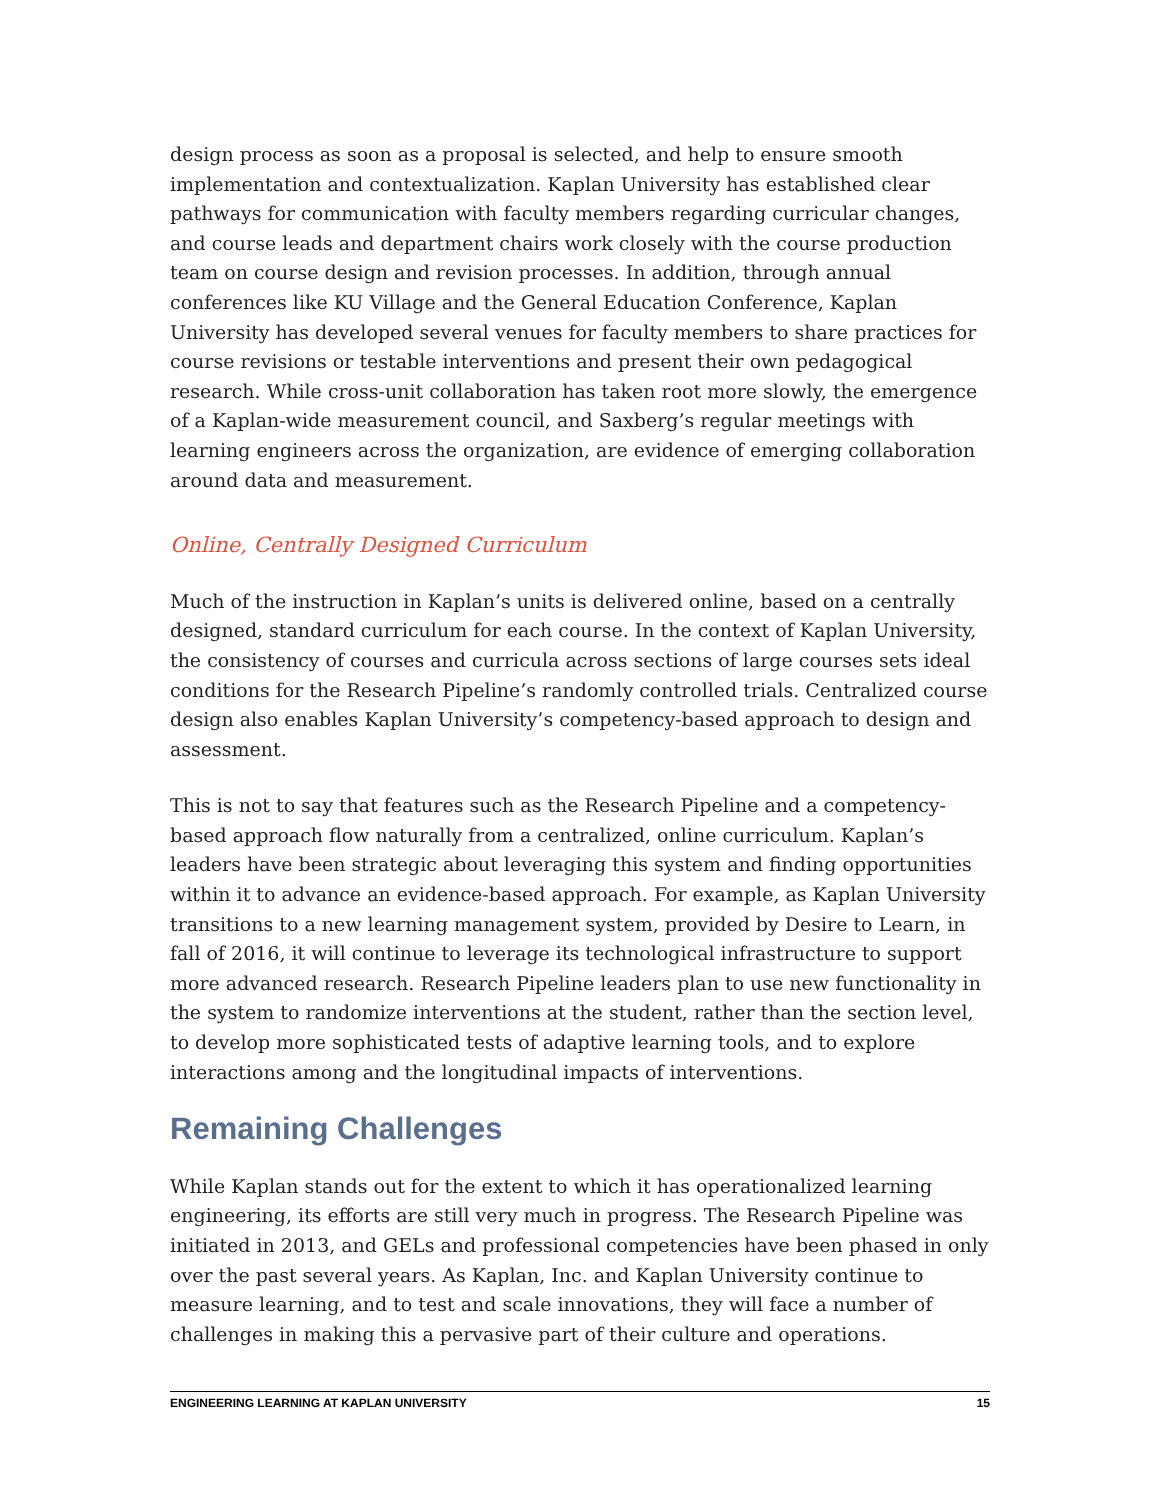design process as soon as a proposal is selected, and help to ensure smooth implementation and contextualization. Kaplan University has established clear pathways for communication with faculty members regarding curricular changes, and course leads and department chairs work closely with the course production team on course design and revision processes. In addition, through annual conferences like KU Village and the General Education Conference, Kaplan University has developed several venues for faculty members to share practices for course revisions or testable interventions and present their own pedagogical research. While cross-unit collaboration has taken root more slowly, the emergence of a Kaplan-wide measurement council, and Saxberg’s regular meetings with learning engineers across the organization, are evidence of emerging collaboration around data and measurement.
Online, Centrally Designed Curriculum
Much of the instruction in Kaplan’s units is delivered online, based on a centrally designed, standard curriculum for each course. In the context of Kaplan University, the consistency of courses and curricula across sections of large courses sets ideal conditions for the Research Pipeline’s randomly controlled trials. Centralized course design also enables Kaplan University’s competency-based approach to design and assessment.
This is not to say that features such as the Research Pipeline and a competency-based approach flow naturally from a centralized, online curriculum. Kaplan’s leaders have been strategic about leveraging this system and finding opportunities within it to advance an evidence-based approach. For example, as Kaplan University transitions to a new learning management system, provided by Desire to Learn, in fall of 2016, it will continue to leverage its technological infrastructure to support more advanced research. Research Pipeline leaders plan to use new functionality in the system to randomize interventions at the student, rather than the section level, to develop more sophisticated tests of adaptive learning tools, and to explore interactions among and the longitudinal impacts of interventions.
Remaining Challenges
While Kaplan stands out for the extent to which it has operationalized learning engineering, its efforts are still very much in progress. The Research Pipeline was initiated in 2013, and GELs and professional competencies have been phased in only over the past several years. As Kaplan, Inc. and Kaplan University continue to measure learning, and to test and scale innovations, they will face a number of challenges in making this a pervasive part of their culture and operations.
ENGINEERING LEARNING AT KAPLAN UNIVERSITY 15